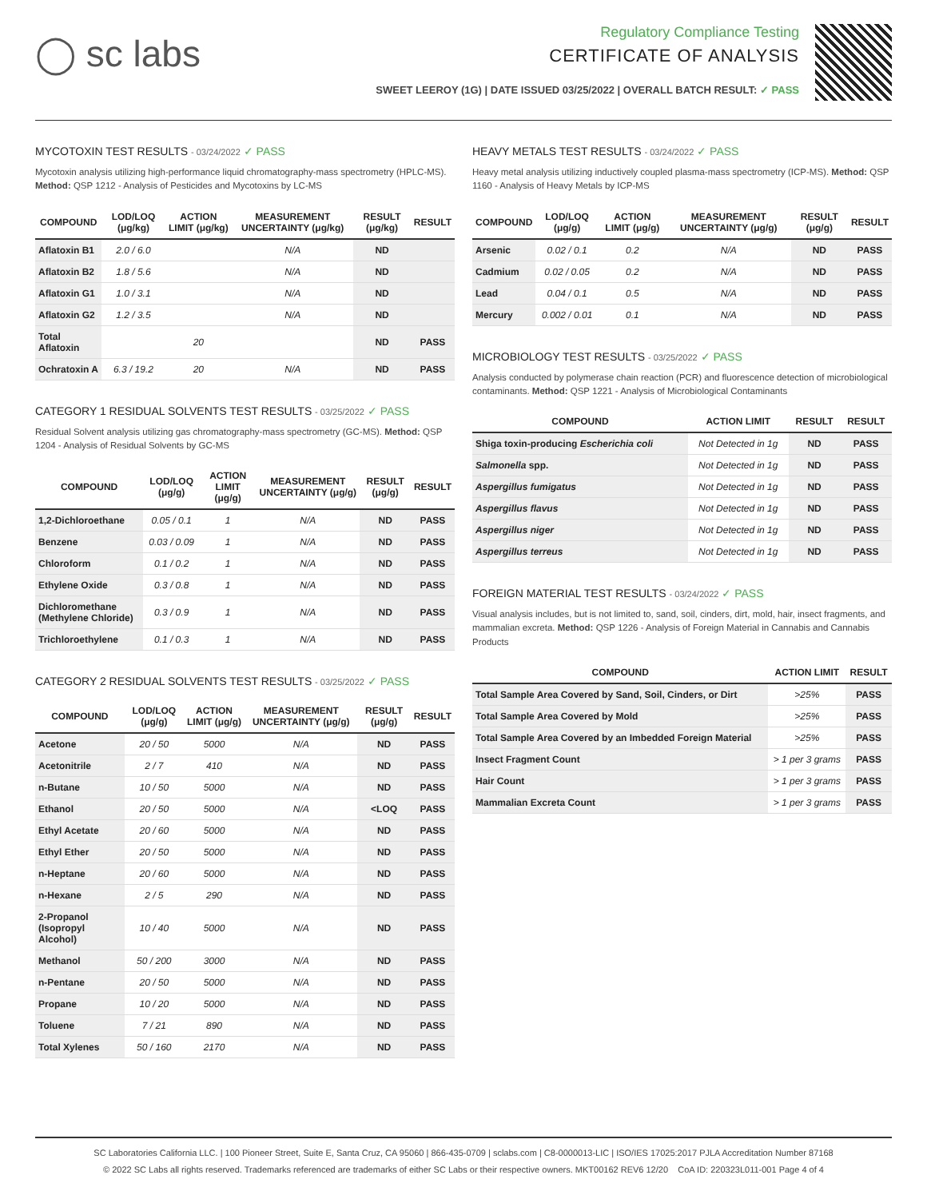◯ sc labs
Regulatory Compliance Testing
CERTIFICATE OF ANALYSIS
SWEET LEEROY (1G) | DATE ISSUED 03/25/2022 | OVERALL BATCH RESULT: ✓ PASS
MYCOTOXIN TEST RESULTS - 03/24/2022 ✓ PASS
Mycotoxin analysis utilizing high-performance liquid chromatography-mass spectrometry (HPLC-MS). Method: QSP 1212 - Analysis of Pesticides and Mycotoxins by LC-MS
| COMPOUND | LOD/LOQ (μg/kg) | ACTION LIMIT (μg/kg) | MEASUREMENT UNCERTAINTY (μg/kg) | RESULT (μg/kg) | RESULT |
| --- | --- | --- | --- | --- | --- |
| Aflatoxin B1 | 2.0 / 6.0 | | N/A | ND | |
| Aflatoxin B2 | 1.8 / 5.6 | | N/A | ND | |
| Aflatoxin G1 | 1.0 / 3.1 | | N/A | ND | |
| Aflatoxin G2 | 1.2 / 3.5 | | N/A | ND | |
| Total Aflatoxin | | 20 | | ND | PASS |
| Ochratoxin A | 6.3 / 19.2 | 20 | N/A | ND | PASS |
CATEGORY 1 RESIDUAL SOLVENTS TEST RESULTS - 03/25/2022 ✓ PASS
Residual Solvent analysis utilizing gas chromatography-mass spectrometry (GC-MS). Method: QSP 1204 - Analysis of Residual Solvents by GC-MS
| COMPOUND | LOD/LOQ (μg/g) | ACTION LIMIT (μg/g) | MEASUREMENT UNCERTAINTY (μg/g) | RESULT (μg/g) | RESULT |
| --- | --- | --- | --- | --- | --- |
| 1,2-Dichloroethane | 0.05 / 0.1 | 1 | N/A | ND | PASS |
| Benzene | 0.03 / 0.09 | 1 | N/A | ND | PASS |
| Chloroform | 0.1 / 0.2 | 1 | N/A | ND | PASS |
| Ethylene Oxide | 0.3 / 0.8 | 1 | N/A | ND | PASS |
| Dichloromethane (Methylene Chloride) | 0.3 / 0.9 | 1 | N/A | ND | PASS |
| Trichloroethylene | 0.1 / 0.3 | 1 | N/A | ND | PASS |
CATEGORY 2 RESIDUAL SOLVENTS TEST RESULTS - 03/25/2022 ✓ PASS
| COMPOUND | LOD/LOQ (μg/g) | ACTION LIMIT (μg/g) | MEASUREMENT UNCERTAINTY (μg/g) | RESULT (μg/g) | RESULT |
| --- | --- | --- | --- | --- | --- |
| Acetone | 20 / 50 | 5000 | N/A | ND | PASS |
| Acetonitrile | 2 / 7 | 410 | N/A | ND | PASS |
| n-Butane | 10 / 50 | 5000 | N/A | ND | PASS |
| Ethanol | 20 / 50 | 5000 | N/A | <LOQ | PASS |
| Ethyl Acetate | 20 / 60 | 5000 | N/A | ND | PASS |
| Ethyl Ether | 20 / 50 | 5000 | N/A | ND | PASS |
| n-Heptane | 20 / 60 | 5000 | N/A | ND | PASS |
| n-Hexane | 2 / 5 | 290 | N/A | ND | PASS |
| 2-Propanol (Isopropyl Alcohol) | 10 / 40 | 5000 | N/A | ND | PASS |
| Methanol | 50 / 200 | 3000 | N/A | ND | PASS |
| n-Pentane | 20 / 50 | 5000 | N/A | ND | PASS |
| Propane | 10 / 20 | 5000 | N/A | ND | PASS |
| Toluene | 7 / 21 | 890 | N/A | ND | PASS |
| Total Xylenes | 50 / 160 | 2170 | N/A | ND | PASS |
HEAVY METALS TEST RESULTS - 03/24/2022 ✓ PASS
Heavy metal analysis utilizing inductively coupled plasma-mass spectrometry (ICP-MS). Method: QSP 1160 - Analysis of Heavy Metals by ICP-MS
| COMPOUND | LOD/LOQ (μg/g) | ACTION LIMIT (μg/g) | MEASUREMENT UNCERTAINTY (μg/g) | RESULT (μg/g) | RESULT |
| --- | --- | --- | --- | --- | --- |
| Arsenic | 0.02 / 0.1 | 0.2 | N/A | ND | PASS |
| Cadmium | 0.02 / 0.05 | 0.2 | N/A | ND | PASS |
| Lead | 0.04 / 0.1 | 0.5 | N/A | ND | PASS |
| Mercury | 0.002 / 0.01 | 0.1 | N/A | ND | PASS |
MICROBIOLOGY TEST RESULTS - 03/25/2022 ✓ PASS
Analysis conducted by polymerase chain reaction (PCR) and fluorescence detection of microbiological contaminants. Method: QSP 1221 - Analysis of Microbiological Contaminants
| COMPOUND | ACTION LIMIT | RESULT | RESULT |
| --- | --- | --- | --- |
| Shiga toxin-producing Escherichia coli | Not Detected in 1g | ND | PASS |
| Salmonella spp. | Not Detected in 1g | ND | PASS |
| Aspergillus fumigatus | Not Detected in 1g | ND | PASS |
| Aspergillus flavus | Not Detected in 1g | ND | PASS |
| Aspergillus niger | Not Detected in 1g | ND | PASS |
| Aspergillus terreus | Not Detected in 1g | ND | PASS |
FOREIGN MATERIAL TEST RESULTS - 03/24/2022 ✓ PASS
Visual analysis includes, but is not limited to, sand, soil, cinders, dirt, mold, hair, insect fragments, and mammalian excreta. Method: QSP 1226 - Analysis of Foreign Material in Cannabis and Cannabis Products
| COMPOUND | ACTION LIMIT | RESULT |
| --- | --- | --- |
| Total Sample Area Covered by Sand, Soil, Cinders, or Dirt | >25% | PASS |
| Total Sample Area Covered by Mold | >25% | PASS |
| Total Sample Area Covered by an Imbedded Foreign Material | >25% | PASS |
| Insect Fragment Count | > 1 per 3 grams | PASS |
| Hair Count | > 1 per 3 grams | PASS |
| Mammalian Excreta Count | > 1 per 3 grams | PASS |
SC Laboratories California LLC. | 100 Pioneer Street, Suite E, Santa Cruz, CA 95060 | 866-435-0709 | sclabs.com | C8-0000013-LIC | ISO/IES 17025:2017 PJLA Accreditation Number 87168
© 2022 SC Labs all rights reserved. Trademarks referenced are trademarks of either SC Labs or their respective owners. MKT00162 REV6 12/20 CoA ID: 220323L011-001 Page 4 of 4